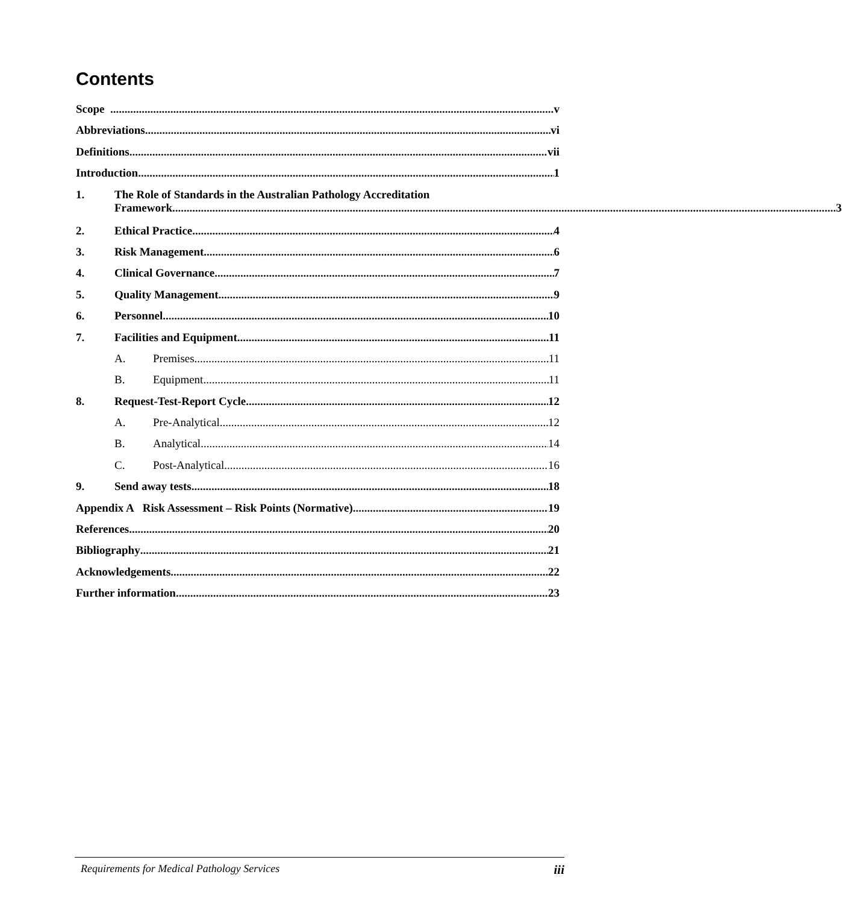Contents
Scope v
Abbreviations vi
Definitions vii
Introduction 1
1. The Role of Standards in the Australian Pathology Accreditation
Framework 3
2. Ethical Practice 4
3. Risk Management 6
4. Clinical Governance 7
5. Quality Management 9
6. Personnel 10
7. Facilities and Equipment 11
A. Premises 11
B. Equipment 11
8. Request-Test-Report Cycle 12
A. Pre-Analytical 12
B. Analytical 14
C. Post-Analytical 16
9. Send away tests 18
Appendix A Risk Assessment – Risk Points (Normative) 19
References 20
Bibliography 21
Acknowledgements 22
Further information 23
Requirements for Medical Pathology Services iii